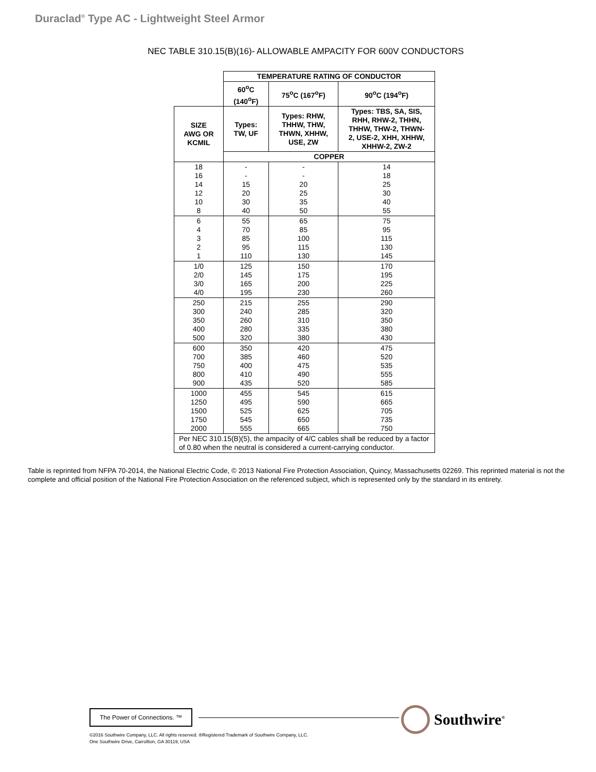Duraclad<sup>®</sup> Type AC - Lightweight Steel Armor
NEC TABLE 310.15(B)(16)- ALLOWABLE AMPACITY FOR 600V CONDUCTORS
| | TEMPERATURE RATING OF CONDUCTOR | | |
| | 60<sup>o</sup>C (140<sup>o</sup>F) | 75<sup>o</sup>C (167<sup>o</sup>F) | 90<sup>o</sup>C (194<sup>o</sup>F) |
| SIZE AWG OR KCMIL | Types: TW, UF | Types: RHW, THHW, THW, THWN, XHHW, USE, ZW | Types: TBS, SA, SIS, RHH, RHW-2, THHN, THHW, THW-2, THWN- 2, USE-2, XHH, XHHW, XHHW-2, ZW-2 |
| | COPPER | | |
| 18 16 14 12 10 8 | - - 15 20 30 40 | - - 20 25 35 50 | 14 18 25 30 40 55 |
| 6 4 3 2 1 | 55 70 85 95 110 | 65 85 100 115 130 | 75 95 115 130 145 |
| 1/0 2/0 3/0 4/0 | 125 145 165 195 | 150 175 200 230 | 170 195 225 260 |
| 250 300 350 400 500 | 215 240 260 280 320 | 255 285 310 335 380 | 290 320 350 380 430 |
| 600 700 750 800 900 | 350 385 400 410 435 | 420 460 475 490 520 | 475 520 535 555 585 |
| 1000 1250 1500 1750 2000 | 455 495 525 545 555 | 545 590 625 650 665 | 615 665 705 735 750 |
| Per NEC 310.15(B)(5), the ampacity of 4/C cables shall be reduced by a factor of 0.80 when the neutral is considered a current-carrying conductor. | | | |
Table is reprinted from NFPA 70-2014, the National Electric Code, © 2013 National Fire Protection Association, Quincy, Massachusetts 02269. This reprinted material is not the complete and official position of the National Fire Protection Association on the referenced subject, which is represented only by the standard in its entirety.
The Power of Connections. ™
Southwire<sup>®</sup>
©2016 Southwire Company, LLC. All rights reserved. ®Registered Trademark of Southwire Company, LLC.
One Southwire Drive, Carrollton, GA 30119, USA